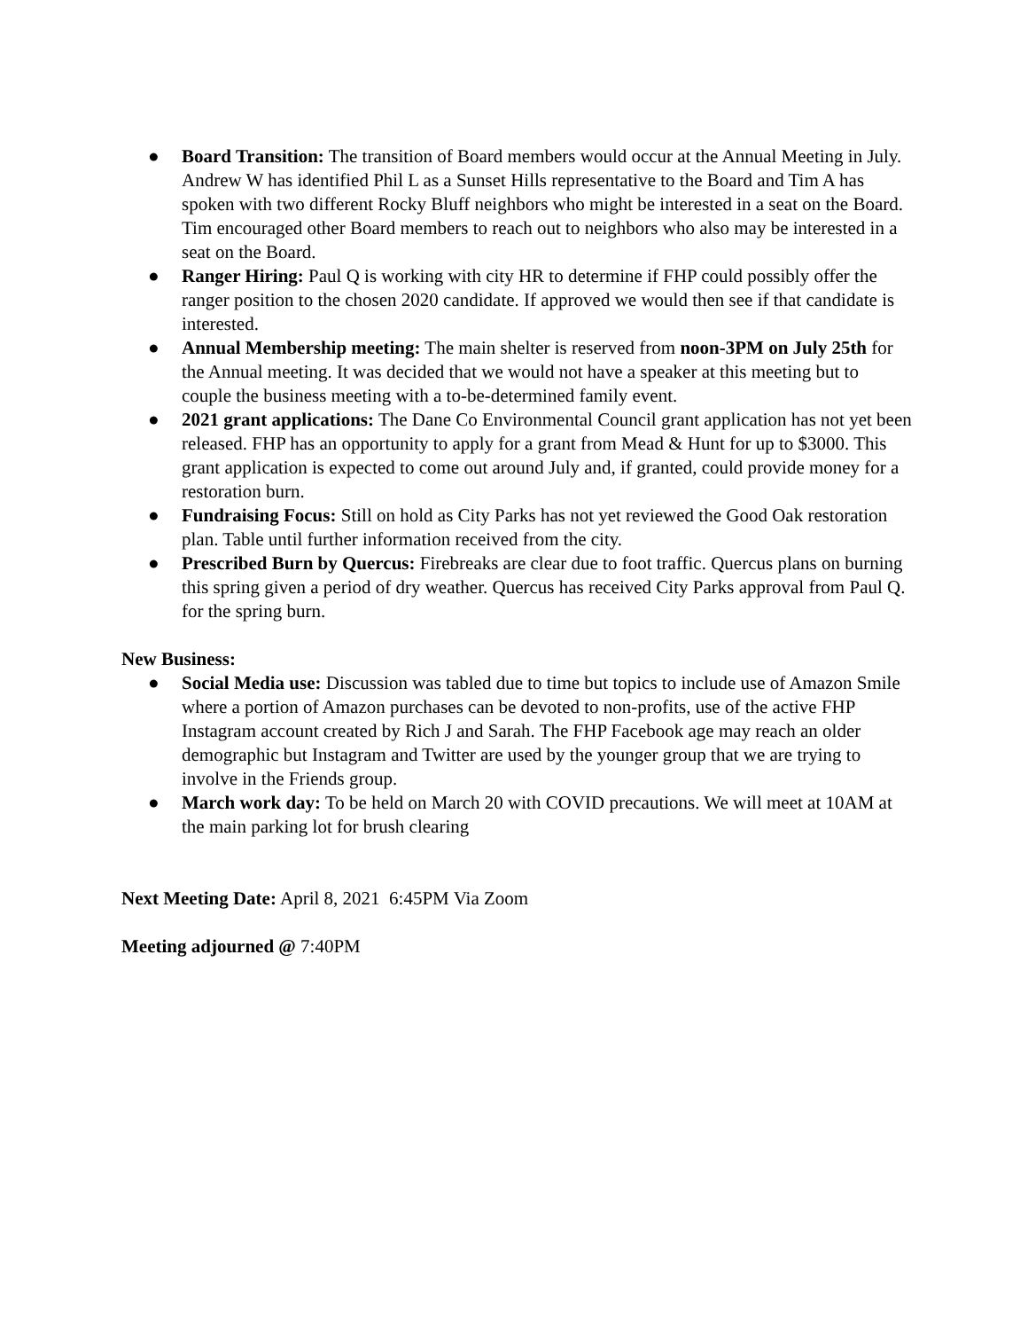● Board Transition: The transition of Board members would occur at the Annual Meeting in July. Andrew W has identified Phil L as a Sunset Hills representative to the Board and Tim A has spoken with two different Rocky Bluff neighbors who might be interested in a seat on the Board. Tim encouraged other Board members to reach out to neighbors who also may be interested in a seat on the Board.
● Ranger Hiring: Paul Q is working with city HR to determine if FHP could possibly offer the ranger position to the chosen 2020 candidate. If approved we would then see if that candidate is interested.
● Annual Membership meeting: The main shelter is reserved from noon-3PM on July 25th for the Annual meeting. It was decided that we would not have a speaker at this meeting but to couple the business meeting with a to-be-determined family event.
● 2021 grant applications: The Dane Co Environmental Council grant application has not yet been released. FHP has an opportunity to apply for a grant from Mead & Hunt for up to $3000. This grant application is expected to come out around July and, if granted, could provide money for a restoration burn.
● Fundraising Focus: Still on hold as City Parks has not yet reviewed the Good Oak restoration plan. Table until further information received from the city.
● Prescribed Burn by Quercus: Firebreaks are clear due to foot traffic. Quercus plans on burning this spring given a period of dry weather. Quercus has received City Parks approval from Paul Q. for the spring burn.
New Business:
● Social Media use: Discussion was tabled due to time but topics to include use of Amazon Smile where a portion of Amazon purchases can be devoted to non-profits, use of the active FHP Instagram account created by Rich J and Sarah. The FHP Facebook age may reach an older demographic but Instagram and Twitter are used by the younger group that we are trying to involve in the Friends group.
● March work day: To be held on March 20 with COVID precautions. We will meet at 10AM at the main parking lot for brush clearing
Next Meeting Date: April 8, 2021 6:45PM Via Zoom
Meeting adjourned @ 7:40PM